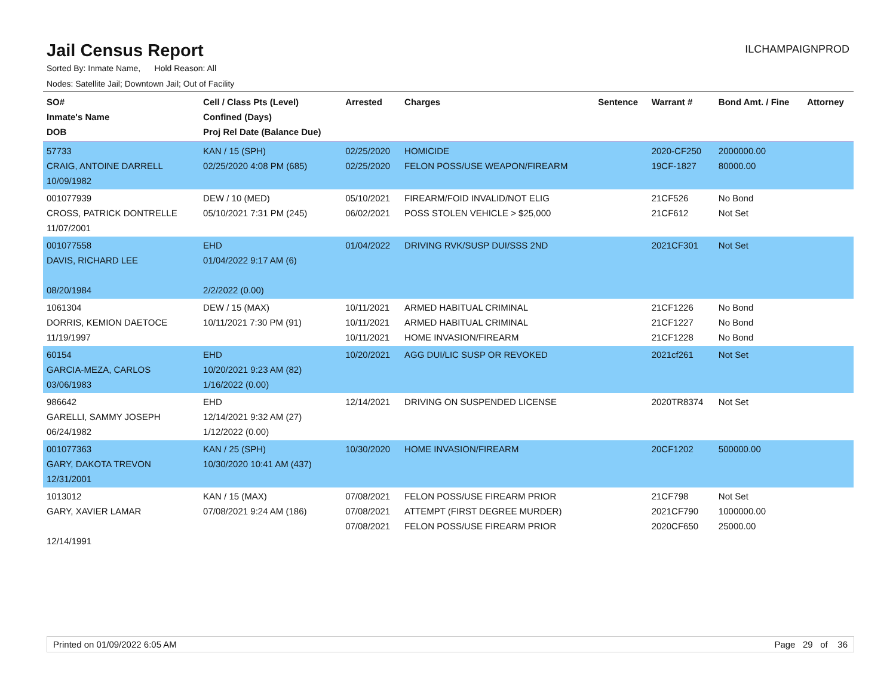Jail Census Report
ILCHAMPAIGNPROD
Sorted By: Inmate Name, Hold Reason: All
Nodes: Satellite Jail; Downtown Jail; Out of Facility
| SO# Inmate's Name DOB | Cell / Class Pts (Level) Confined (Days) Proj Rel Date (Balance Due) | Arrested | Charges | Sentence | Warrant # | Bond Amt. / Fine | Attorney |
| --- | --- | --- | --- | --- | --- | --- | --- |
| 57733 CRAIG, ANTOINE DARRELL 10/09/1982 | KAN / 15 (SPH) 02/25/2020 4:08 PM (685) | 02/25/2020 02/25/2020 | HOMICIDE FELON POSS/USE WEAPON/FIREARM | | 2020-CF250 19CF-1827 | 2000000.00 80000.00 | |
| 001077939 CROSS, PATRICK DONTRELLE 11/07/2001 | DEW / 10 (MED) 05/10/2021 7:31 PM (245) | 05/10/2021 06/02/2021 | FIREARM/FOID INVALID/NOT ELIG POSS STOLEN VEHICLE > $25,000 | | 21CF526 21CF612 | No Bond Not Set | |
| 001077558 DAVIS, RICHARD LEE 08/20/1984 | EHD 01/04/2022 9:17 AM (6) 2/2/2022 (0.00) | 01/04/2022 | DRIVING RVK/SUSP DUI/SSS 2ND | | 2021CF301 | Not Set | |
| 1061304 DORRIS, KEMION DAETOCE 11/19/1997 | DEW / 15 (MAX) 10/11/2021 7:30 PM (91) | 10/11/2021 10/11/2021 10/11/2021 | ARMED HABITUAL CRIMINAL ARMED HABITUAL CRIMINAL HOME INVASION/FIREARM | | 21CF1226 21CF1227 21CF1228 | No Bond No Bond No Bond | |
| 60154 GARCIA-MEZA, CARLOS 03/06/1983 | EHD 10/20/2021 9:23 AM (82) 1/16/2022 (0.00) | 10/20/2021 | AGG DUI/LIC SUSP OR REVOKED | | 2021cf261 | Not Set | |
| 986642 GARELLI, SAMMY JOSEPH 06/24/1982 | EHD 12/14/2021 9:32 AM (27) 1/12/2022 (0.00) | 12/14/2021 | DRIVING ON SUSPENDED LICENSE | | 2020TR8374 | Not Set | |
| 001077363 GARY, DAKOTA TREVON 12/31/2001 | KAN / 25 (SPH) 10/30/2020 10:41 AM (437) | 10/30/2020 | HOME INVASION/FIREARM | | 20CF1202 | 500000.00 | |
| 1013012 GARY, XAVIER LAMAR 12/14/1991 | KAN / 15 (MAX) 07/08/2021 9:24 AM (186) | 07/08/2021 07/08/2021 07/08/2021 | FELON POSS/USE FIREARM PRIOR ATTEMPT (FIRST DEGREE MURDER) FELON POSS/USE FIREARM PRIOR | | 21CF798 2021CF790 2020CF650 | Not Set 1000000.00 25000.00 | |
Printed on 01/09/2022 6:05 AM Page 29 of 36